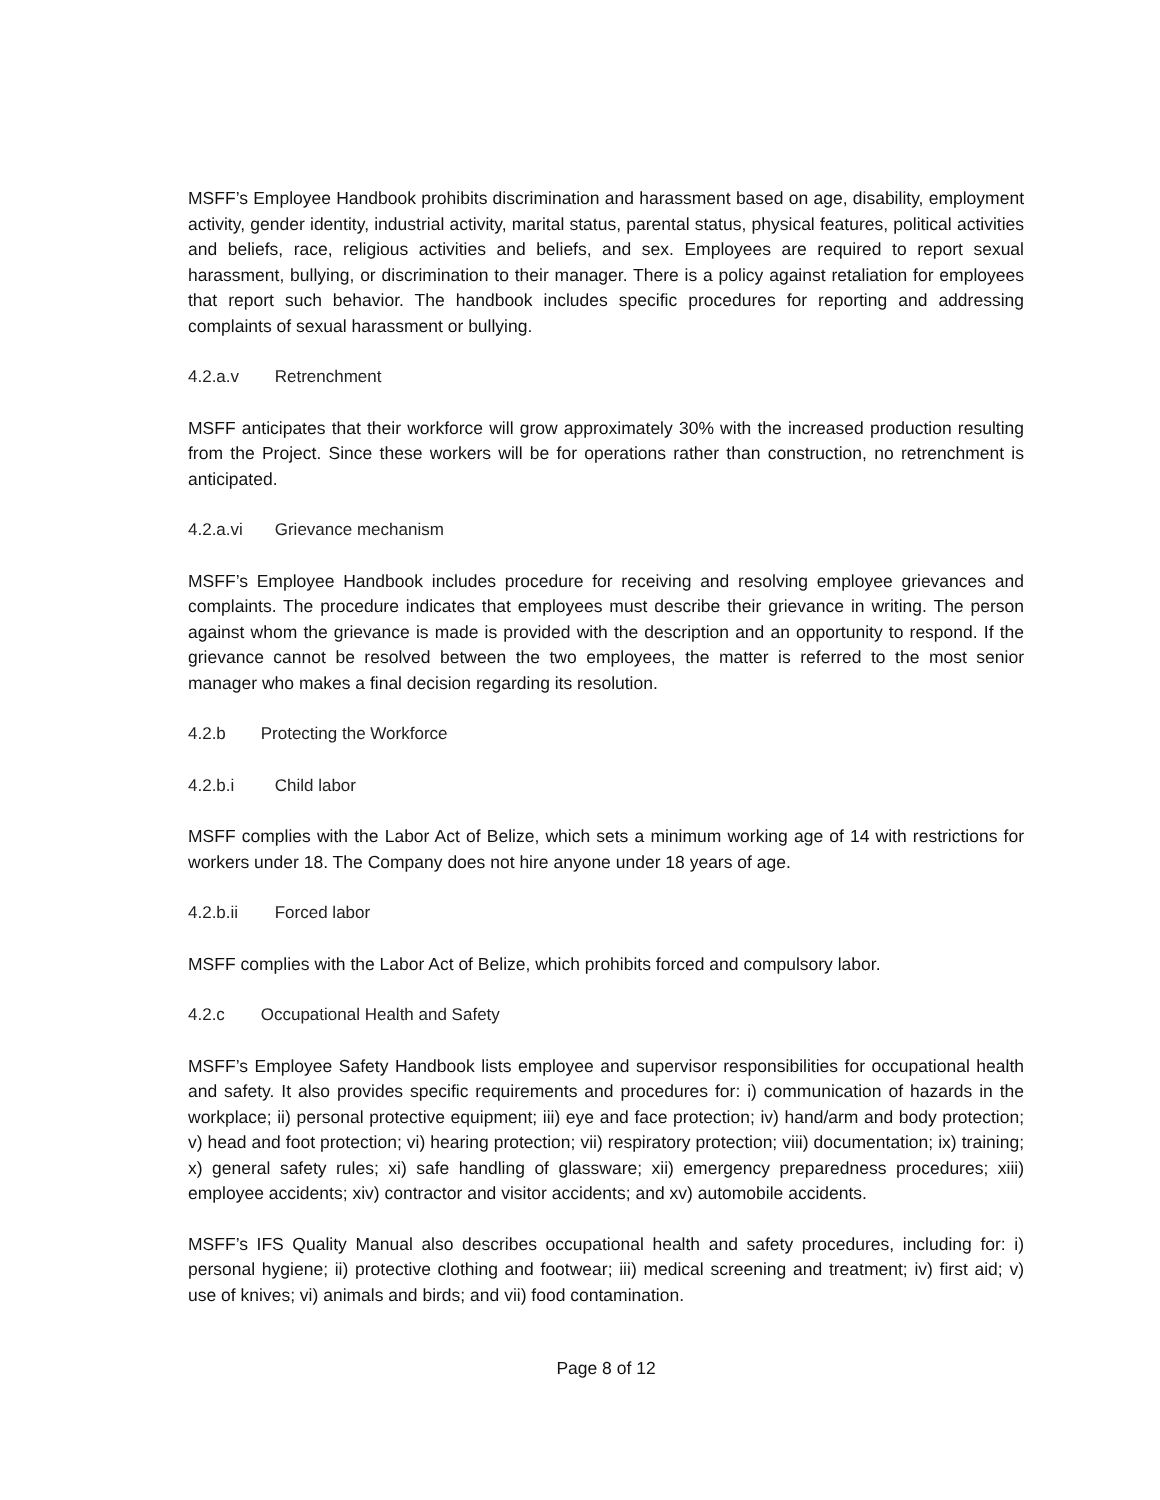MSFF’s Employee Handbook prohibits discrimination and harassment based on age, disability, employment activity, gender identity, industrial activity, marital status, parental status, physical features, political activities and beliefs, race, religious activities and beliefs, and sex. Employees are required to report sexual harassment, bullying, or discrimination to their manager. There is a policy against retaliation for employees that report such behavior. The handbook includes specific procedures for reporting and addressing complaints of sexual harassment or bullying.
4.2.a.v Retrenchment
MSFF anticipates that their workforce will grow approximately 30% with the increased production resulting from the Project. Since these workers will be for operations rather than construction, no retrenchment is anticipated.
4.2.a.vi Grievance mechanism
MSFF’s Employee Handbook includes procedure for receiving and resolving employee grievances and complaints. The procedure indicates that employees must describe their grievance in writing. The person against whom the grievance is made is provided with the description and an opportunity to respond. If the grievance cannot be resolved between the two employees, the matter is referred to the most senior manager who makes a final decision regarding its resolution.
4.2.b Protecting the Workforce
4.2.b.i Child labor
MSFF complies with the Labor Act of Belize, which sets a minimum working age of 14 with restrictions for workers under 18. The Company does not hire anyone under 18 years of age.
4.2.b.ii Forced labor
MSFF complies with the Labor Act of Belize, which prohibits forced and compulsory labor.
4.2.c Occupational Health and Safety
MSFF’s Employee Safety Handbook lists employee and supervisor responsibilities for occupational health and safety. It also provides specific requirements and procedures for: i) communication of hazards in the workplace; ii) personal protective equipment; iii) eye and face protection; iv) hand/arm and body protection; v) head and foot protection; vi) hearing protection; vii) respiratory protection; viii) documentation; ix) training; x) general safety rules; xi) safe handling of glassware; xii) emergency preparedness procedures; xiii) employee accidents; xiv) contractor and visitor accidents; and xv) automobile accidents.
MSFF’s IFS Quality Manual also describes occupational health and safety procedures, including for: i) personal hygiene; ii) protective clothing and footwear; iii) medical screening and treatment; iv) first aid; v) use of knives; vi) animals and birds; and vii) food contamination.
Page 8 of 12